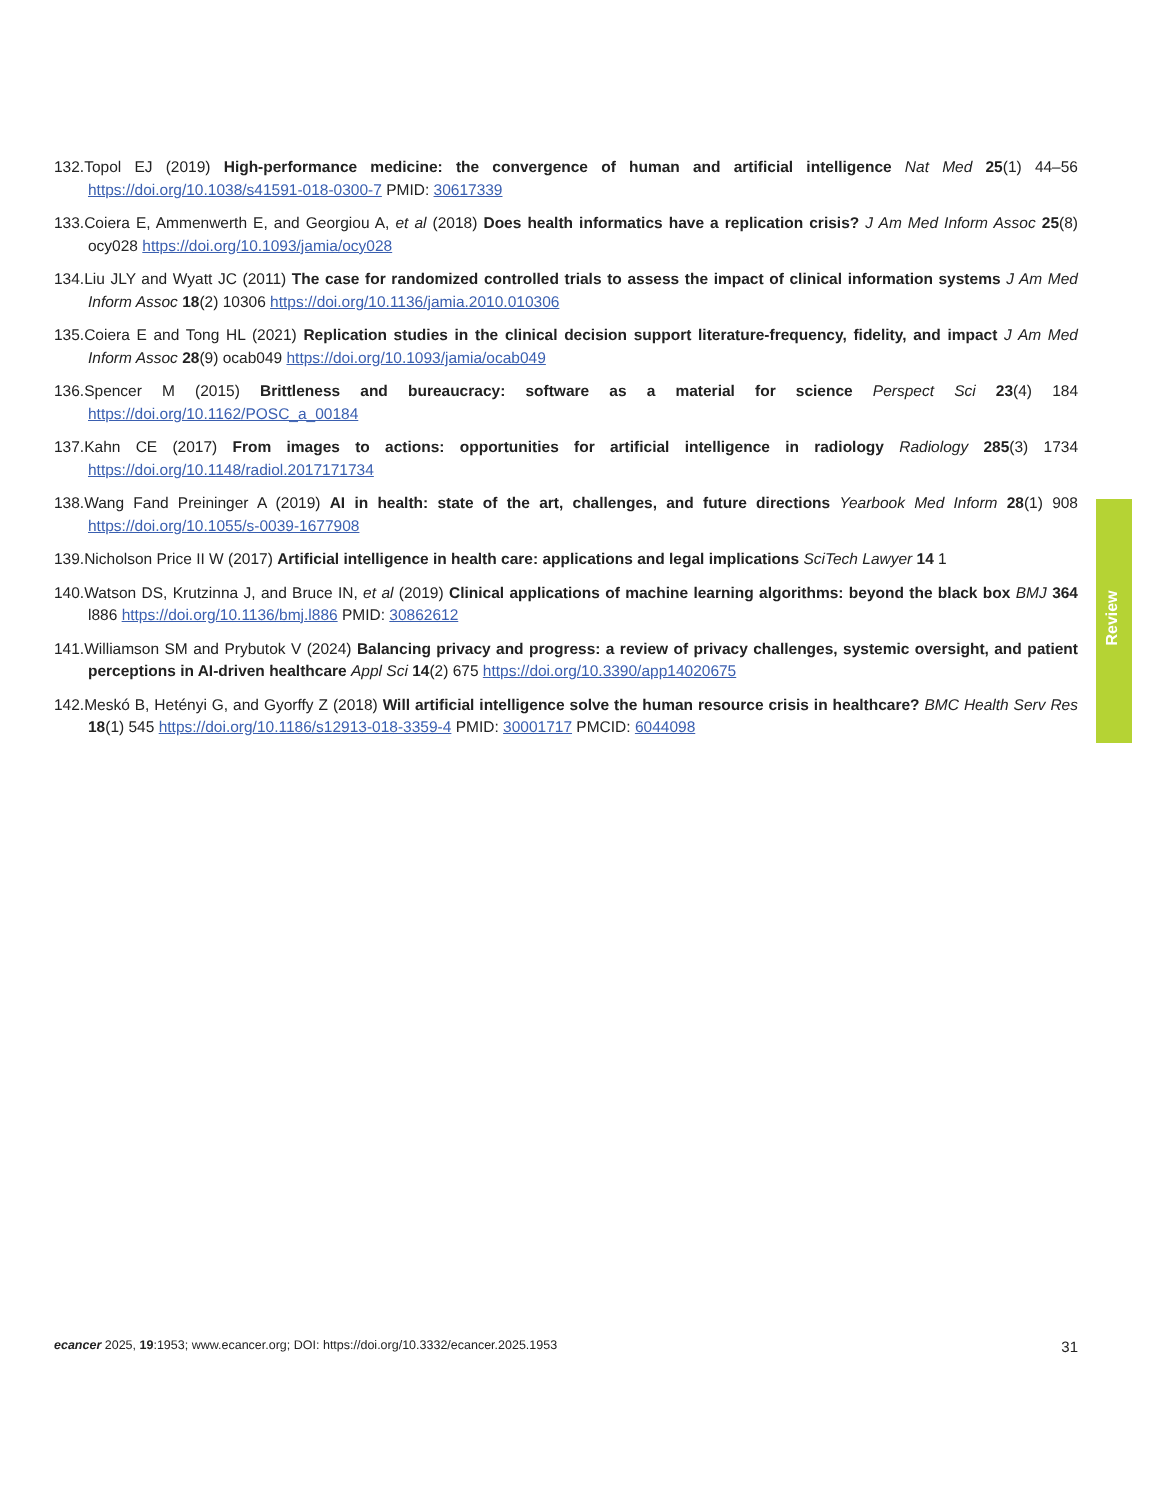132.Topol EJ (2019) High-performance medicine: the convergence of human and artificial intelligence Nat Med 25(1) 44–56 https://doi.org/10.1038/s41591-018-0300-7 PMID: 30617339
133.Coiera E, Ammenwerth E, and Georgiou A, et al (2018) Does health informatics have a replication crisis? J Am Med Inform Assoc 25(8) ocy028 https://doi.org/10.1093/jamia/ocy028
134.Liu JLY and Wyatt JC (2011) The case for randomized controlled trials to assess the impact of clinical information systems J Am Med Inform Assoc 18(2) 10306 https://doi.org/10.1136/jamia.2010.010306
135.Coiera E and Tong HL (2021) Replication studies in the clinical decision support literature-frequency, fidelity, and impact J Am Med Inform Assoc 28(9) ocab049 https://doi.org/10.1093/jamia/ocab049
136.Spencer M (2015) Brittleness and bureaucracy: software as a material for science Perspect Sci 23(4) 184 https://doi.org/10.1162/POSC_a_00184
137.Kahn CE (2017) From images to actions: opportunities for artificial intelligence in radiology Radiology 285(3) 1734 https://doi.org/10.1148/radiol.2017171734
138.Wang Fand Preininger A (2019) AI in health: state of the art, challenges, and future directions Yearbook Med Inform 28(1) 908 https://doi.org/10.1055/s-0039-1677908
139.Nicholson Price II W (2017) Artificial intelligence in health care: applications and legal implications SciTech Lawyer 14 1
140.Watson DS, Krutzinna J, and Bruce IN, et al (2019) Clinical applications of machine learning algorithms: beyond the black box BMJ 364 l886 https://doi.org/10.1136/bmj.l886 PMID: 30862612
141.Williamson SM and Prybutok V (2024) Balancing privacy and progress: a review of privacy challenges, systemic oversight, and patient perceptions in AI-driven healthcare Appl Sci 14(2) 675 https://doi.org/10.3390/app14020675
142.Meskó B, Hetényi G, and Gyorffy Z (2018) Will artificial intelligence solve the human resource crisis in healthcare? BMC Health Serv Res 18(1) 545 https://doi.org/10.1186/s12913-018-3359-4 PMID: 30001717 PMCID: 6044098
Review
ecancer 2025, 19:1953; www.ecancer.org; DOI: https://doi.org/10.3332/ecancer.2025.1953
31